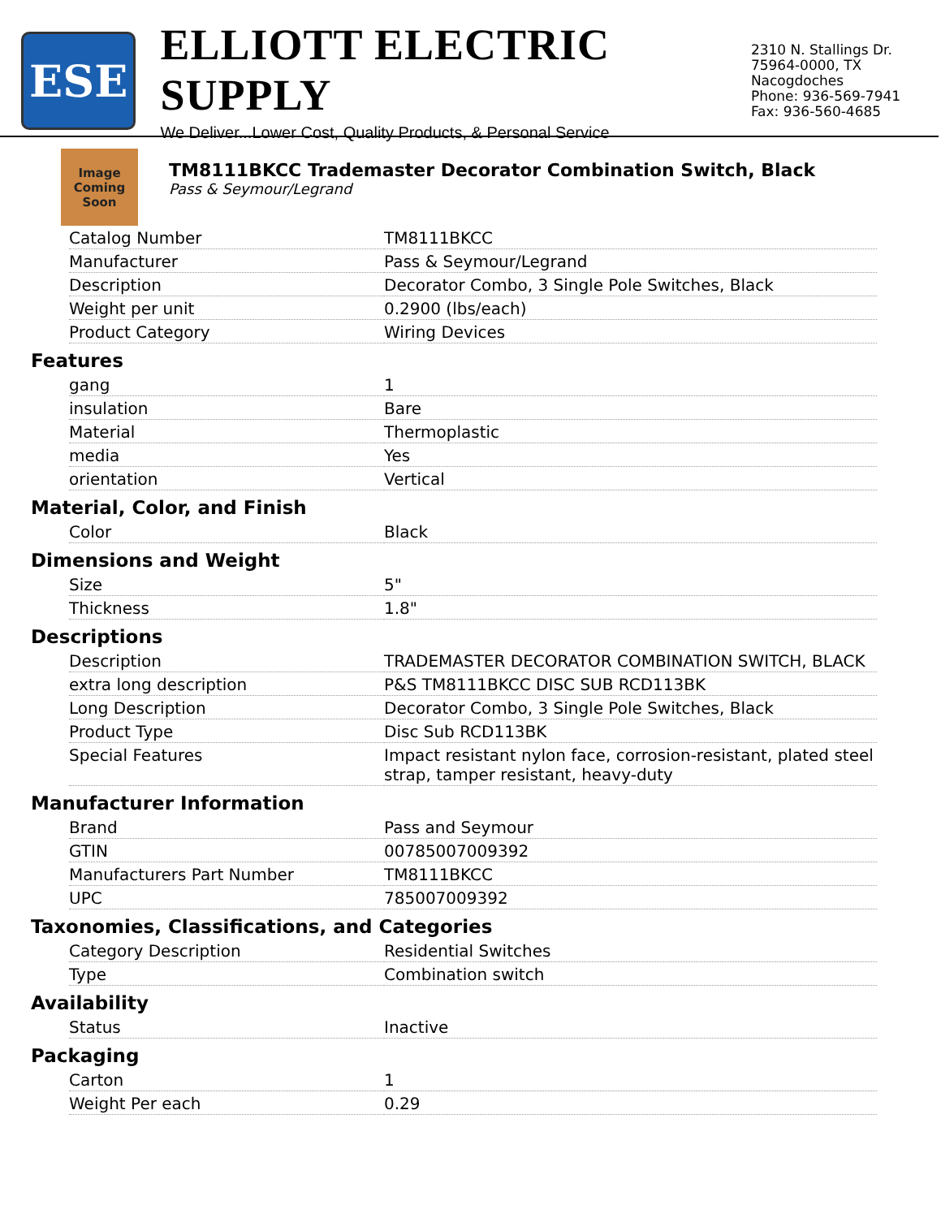ESE
ELLIOTT ELECTRIC SUPPLY
We Deliver...Lower Cost, Quality Products, & Personal Service
2310 N. Stallings Dr.
75964-0000, TX Nacogdoches
Phone: 936-569-7941
Fax: 936-560-4685
Image Coming Soon
TM8111BKCC Trademaster Decorator Combination Switch, Black
Pass & Seymour/Legrand
| Catalog Number | TM8111BKCC |
| Manufacturer | Pass & Seymour/Legrand |
| Description | Decorator Combo, 3 Single Pole Switches, Black |
| Weight per unit | 0.2900 (lbs/each) |
| Product Category | Wiring Devices |
Features
| gang | 1 |
| insulation | Bare |
| Material | Thermoplastic |
| media | Yes |
| orientation | Vertical |
Material, Color, and Finish
| Color | Black |
Dimensions and Weight
| Size | 5" |
| Thickness | 1.8" |
Descriptions
| Description | TRADEMASTER DECORATOR COMBINATION SWITCH, BLACK |
| extra long description | P&S TM8111BKCC DISC SUB RCD113BK |
| Long Description | Decorator Combo, 3 Single Pole Switches, Black |
| Product Type | Disc Sub RCD113BK |
| Special Features | Impact resistant nylon face, corrosion-resistant, plated steel strap, tamper resistant, heavy-duty |
Manufacturer Information
| Brand | Pass and Seymour |
| GTIN | 00785007009392 |
| Manufacturers Part Number | TM8111BKCC |
| UPC | 785007009392 |
Taxonomies, Classifications, and Categories
| Category Description | Residential Switches |
| Type | Combination switch |
Availability
| Status | Inactive |
Packaging
| Carton | 1 |
| Weight Per each | 0.29 |